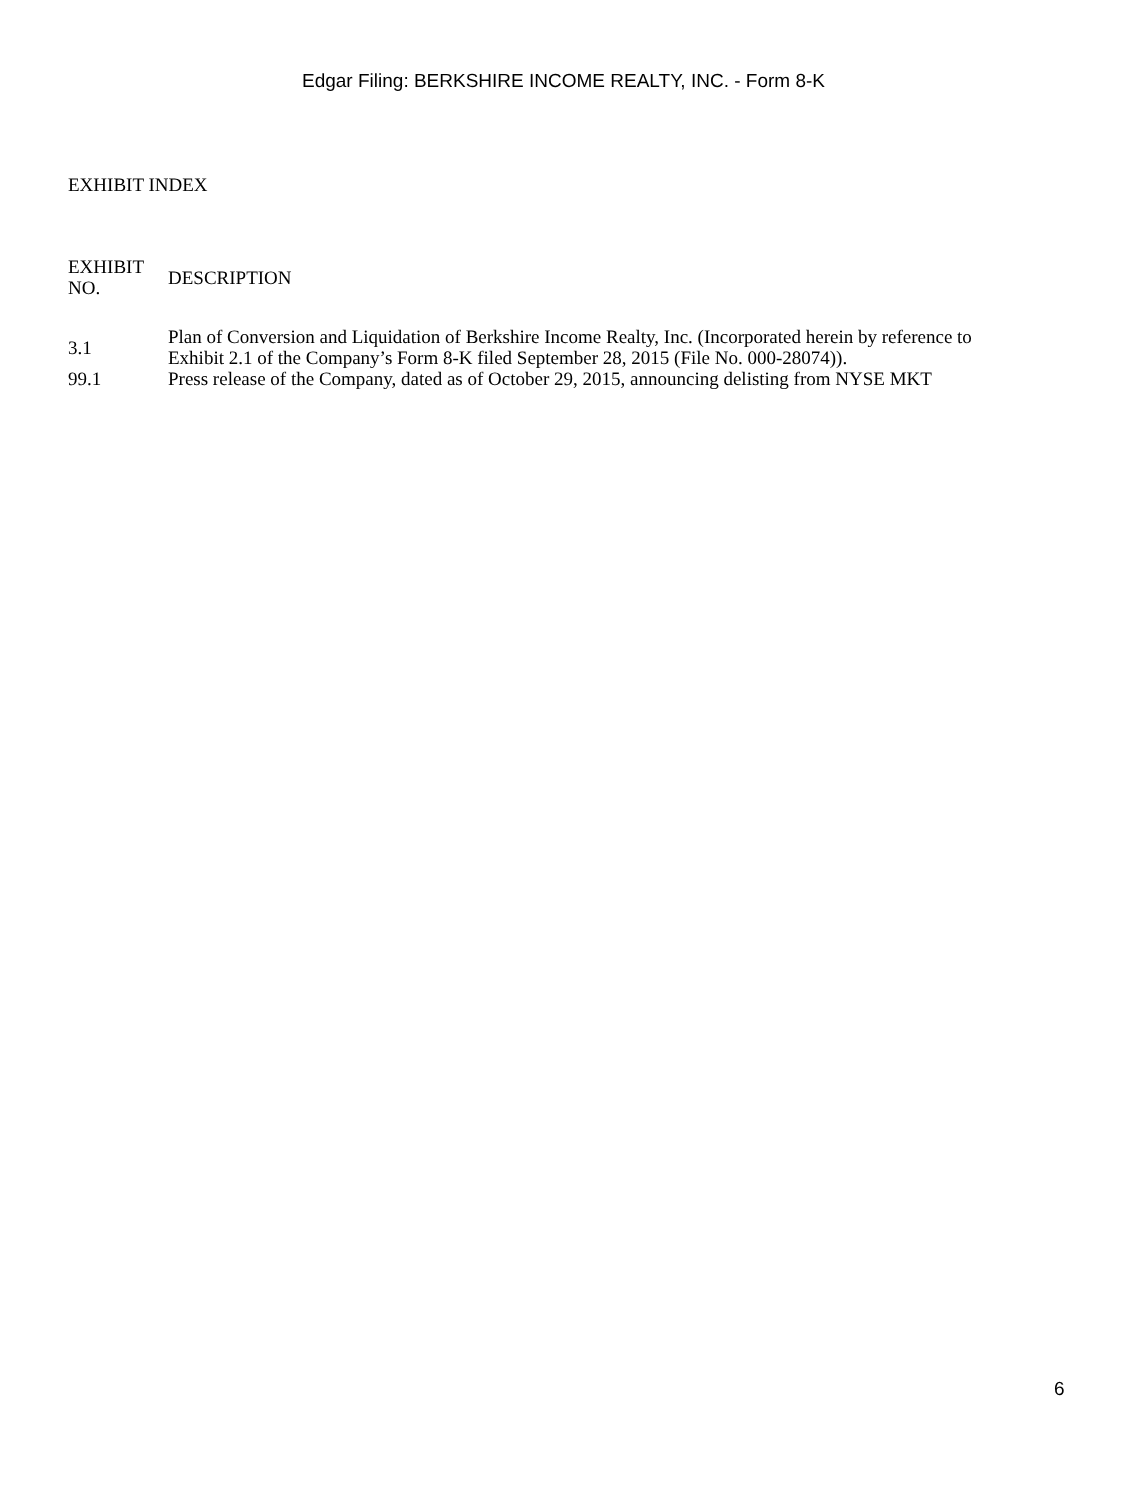Edgar Filing: BERKSHIRE INCOME REALTY, INC. - Form 8-K
EXHIBIT INDEX
| EXHIBIT NO. | DESCRIPTION |
| --- | --- |
| 3.1 | Plan of Conversion and Liquidation of Berkshire Income Realty, Inc. (Incorporated herein by reference to Exhibit 2.1 of the Company’s Form 8-K filed September 28, 2015 (File No. 000-28074)). |
| 99.1 | Press release of the Company, dated as of October 29, 2015, announcing delisting from NYSE MKT |
6